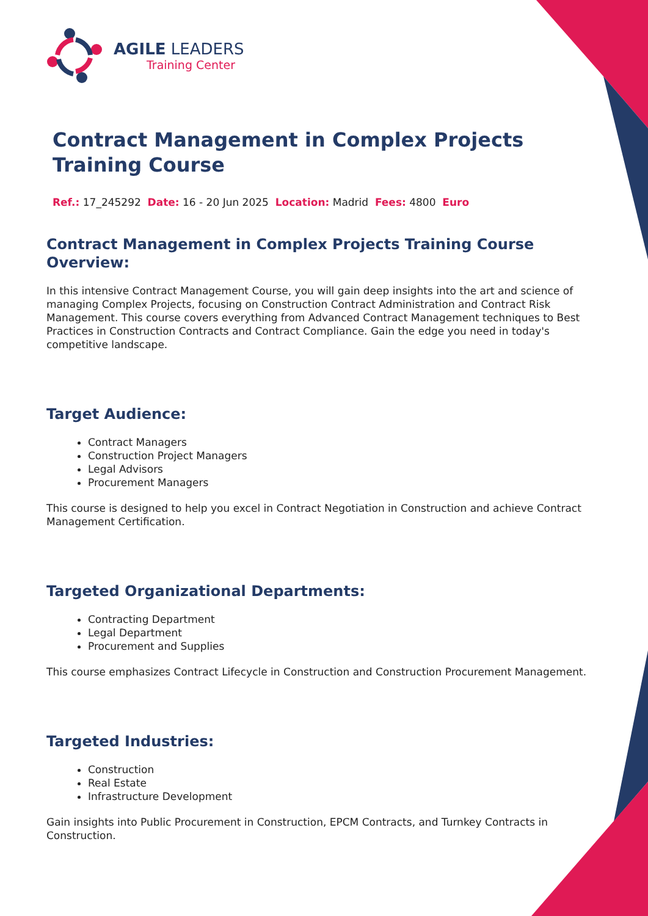AGILE LEADERS
Training Center
Contract Management in Complex Projects Training Course
Ref.: 17_245292 Date: 16 - 20 Jun 2025 Location: Madrid Fees: 4800 Euro
Contract Management in Complex Projects Training Course Overview:
In this intensive Contract Management Course, you will gain deep insights into the art and science of managing Complex Projects, focusing on Construction Contract Administration and Contract Risk Management. This course covers everything from Advanced Contract Management techniques to Best Practices in Construction Contracts and Contract Compliance. Gain the edge you need in today's competitive landscape.
Target Audience:
Contract Managers
Construction Project Managers
Legal Advisors
Procurement Managers
This course is designed to help you excel in Contract Negotiation in Construction and achieve Contract Management Certification.
Targeted Organizational Departments:
Contracting Department
Legal Department
Procurement and Supplies
This course emphasizes Contract Lifecycle in Construction and Construction Procurement Management.
Targeted Industries:
Construction
Real Estate
Infrastructure Development
Gain insights into Public Procurement in Construction, EPCM Contracts, and Turnkey Contracts in Construction.